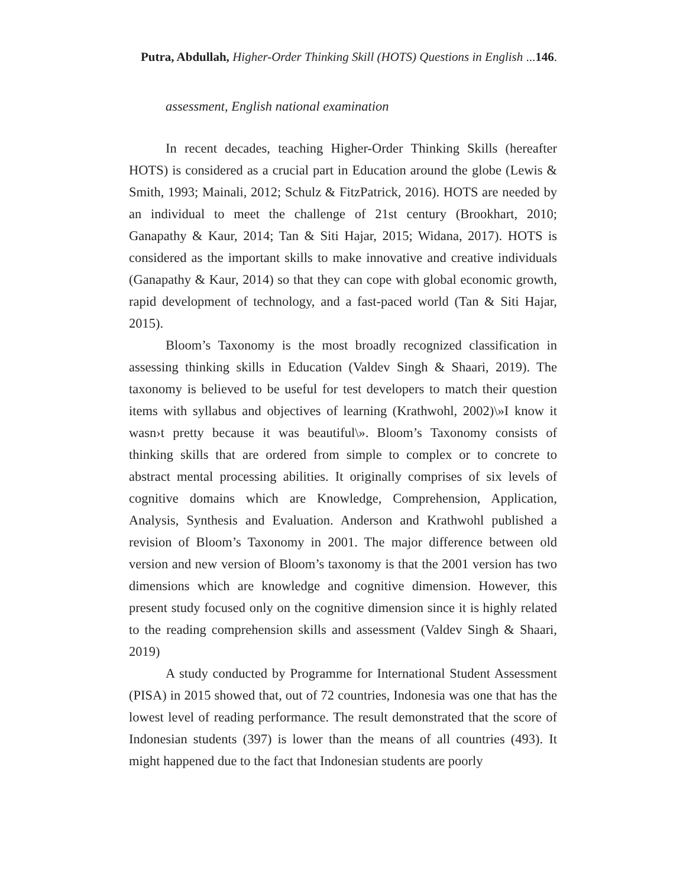Putra, Abdullah, Higher-Order Thinking Skill (HOTS) Questions in English ...146.
assessment, English national examination
In recent decades, teaching Higher-Order Thinking Skills (hereafter HOTS) is considered as a crucial part in Education around the globe (Lewis & Smith, 1993; Mainali, 2012; Schulz & FitzPatrick, 2016). HOTS are needed by an individual to meet the challenge of 21st century (Brookhart, 2010; Ganapathy & Kaur, 2014; Tan & Siti Hajar, 2015; Widana, 2017). HOTS is considered as the important skills to make innovative and creative individuals (Ganapathy & Kaur, 2014) so that they can cope with global economic growth, rapid development of technology, and a fast-paced world (Tan & Siti Hajar, 2015).
Bloom’s Taxonomy is the most broadly recognized classification in assessing thinking skills in Education (Valdev Singh & Shaari, 2019). The taxonomy is believed to be useful for test developers to match their question items with syllabus and objectives of learning (Krathwohl, 2002)\»I know it wasn›t pretty because it was beautiful\». Bloom’s Taxonomy consists of thinking skills that are ordered from simple to complex or to concrete to abstract mental processing abilities. It originally comprises of six levels of cognitive domains which are Knowledge, Comprehension, Application, Analysis, Synthesis and Evaluation. Anderson and Krathwohl published a revision of Bloom’s Taxonomy in 2001. The major difference between old version and new version of Bloom’s taxonomy is that the 2001 version has two dimensions which are knowledge and cognitive dimension. However, this present study focused only on the cognitive dimension since it is highly related to the reading comprehension skills and assessment (Valdev Singh & Shaari, 2019)
A study conducted by Programme for International Student Assessment (PISA) in 2015 showed that, out of 72 countries, Indonesia was one that has the lowest level of reading performance. The result demonstrated that the score of Indonesian students (397) is lower than the means of all countries (493). It might happened due to the fact that Indonesian students are poorly